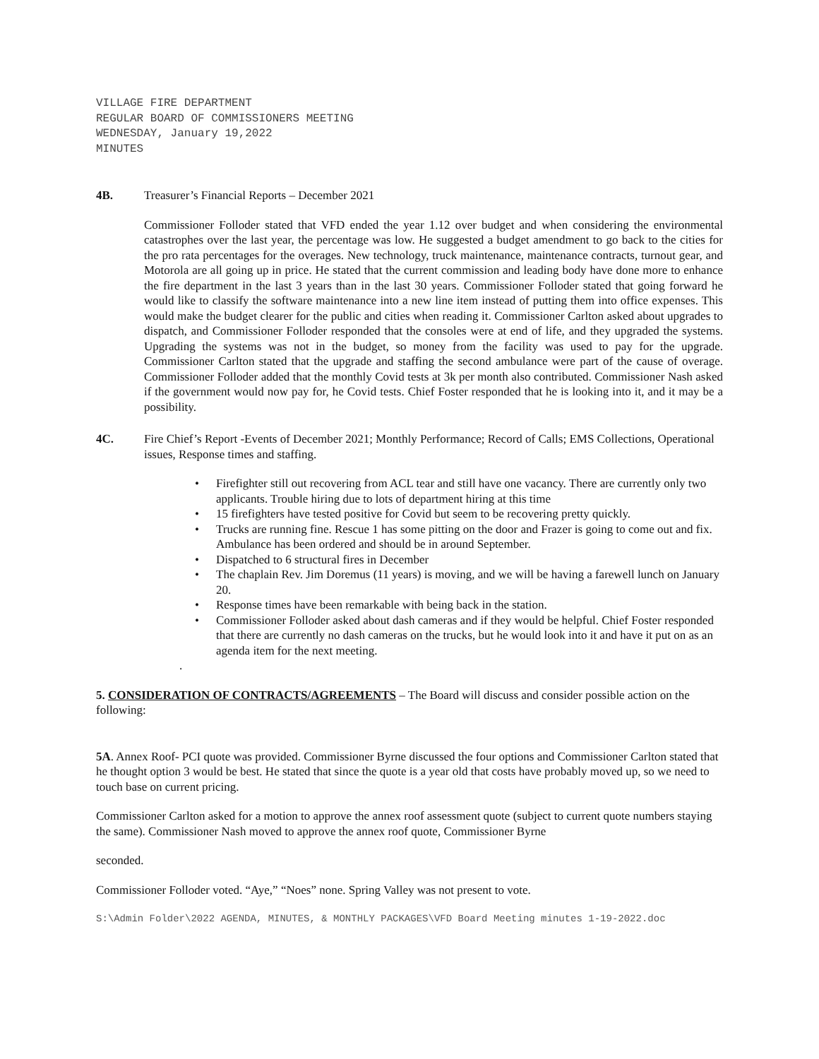VILLAGE FIRE DEPARTMENT
REGULAR BOARD OF COMMISSIONERS MEETING
WEDNESDAY, January 19,2022
MINUTES
4B. Treasurer’s Financial Reports – December 2021
Commissioner Folloder stated that VFD ended the year 1.12 over budget and when considering the environmental catastrophes over the last year, the percentage was low. He suggested a budget amendment to go back to the cities for the pro rata percentages for the overages. New technology, truck maintenance, maintenance contracts, turnout gear, and Motorola are all going up in price. He stated that the current commission and leading body have done more to enhance the fire department in the last 3 years than in the last 30 years. Commissioner Folloder stated that going forward he would like to classify the software maintenance into a new line item instead of putting them into office expenses. This would make the budget clearer for the public and cities when reading it. Commissioner Carlton asked about upgrades to dispatch, and Commissioner Folloder responded that the consoles were at end of life, and they upgraded the systems. Upgrading the systems was not in the budget, so money from the facility was used to pay for the upgrade. Commissioner Carlton stated that the upgrade and staffing the second ambulance were part of the cause of overage. Commissioner Folloder added that the monthly Covid tests at 3k per month also contributed. Commissioner Nash asked if the government would now pay for, he Covid tests. Chief Foster responded that he is looking into it, and it may be a possibility.
4C. Fire Chief’s Report -Events of December 2021; Monthly Performance; Record of Calls; EMS Collections, Operational issues, Response times and staffing.
• Firefighter still out recovering from ACL tear and still have one vacancy. There are currently only two applicants. Trouble hiring due to lots of department hiring at this time
• 15 firefighters have tested positive for Covid but seem to be recovering pretty quickly.
• Trucks are running fine. Rescue 1 has some pitting on the door and Frazer is going to come out and fix. Ambulance has been ordered and should be in around September.
• Dispatched to 6 structural fires in December
• The chaplain Rev. Jim Doremus (11 years) is moving, and we will be having a farewell lunch on January 20.
• Response times have been remarkable with being back in the station.
• Commissioner Folloder asked about dash cameras and if they would be helpful. Chief Foster responded that there are currently no dash cameras on the trucks, but he would look into it and have it put on as an agenda item for the next meeting.
.
5. CONSIDERATION OF CONTRACTS/AGREEMENTS – The Board will discuss and consider possible action on the following:
5A. Annex Roof- PCI quote was provided. Commissioner Byrne discussed the four options and Commissioner Carlton stated that he thought option 3 would be best. He stated that since the quote is a year old that costs have probably moved up, so we need to touch base on current pricing.
Commissioner Carlton asked for a motion to approve the annex roof assessment quote (subject to current quote numbers staying the same). Commissioner Nash moved to approve the annex roof quote, Commissioner Byrne
seconded.
Commissioner Folloder voted. “Aye,” “Noes” none. Spring Valley was not present to vote.
S:\Admin Folder\2022 AGENDA, MINUTES, & MONTHLY PACKAGES\VFD Board Meeting minutes 1-19-2022.doc